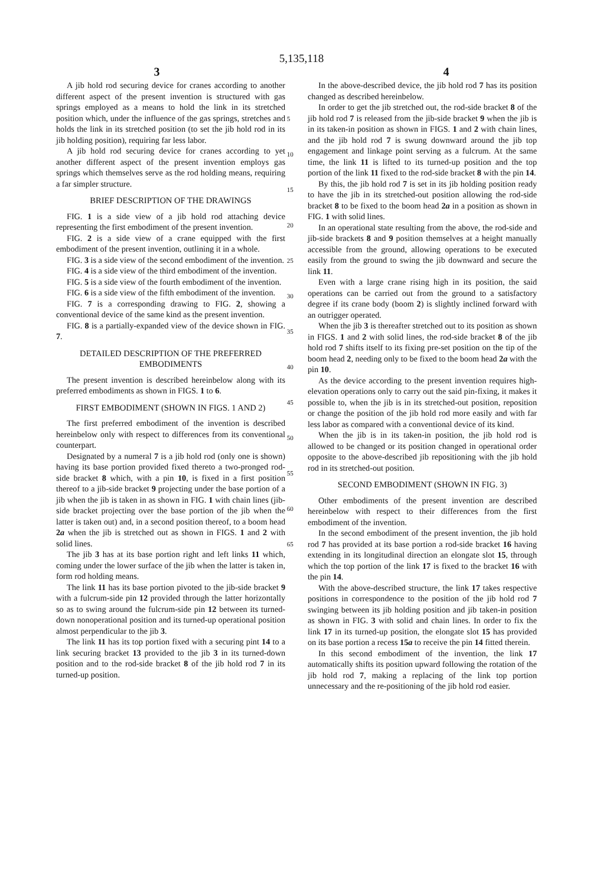5,135,118
3 4
A jib hold rod securing device for cranes according to another different aspect of the present invention is structured with gas springs employed as a means to hold the link in its stretched position which, under the influence of the gas springs, stretches and holds the link in its stretched position (to set the jib hold rod in its jib holding position), requiring far less labor.
A jib hold rod securing device for cranes according to yet another different aspect of the present invention employs gas springs which themselves serve as the rod holding means, requiring a far simpler structure.
BRIEF DESCRIPTION OF THE DRAWINGS
FIG. 1 is a side view of a jib hold rod attaching device representing the first embodiment of the present invention.
FIG. 2 is a side view of a crane equipped with the first embodiment of the present invention, outlining it in a whole.
FIG. 3 is a side view of the second embodiment of the invention.
FIG. 4 is a side view of the third embodiment of the invention.
FIG. 5 is a side view of the fourth embodiment of the invention.
FIG. 6 is a side view of the fifth embodiment of the invention.
FIG. 7 is a corresponding drawing to FIG. 2, showing a conventional device of the same kind as the present invention.
FIG. 8 is a partially-expanded view of the device shown in FIG. 7.
DETAILED DESCRIPTION OF THE PREFERRED EMBODIMENTS
The present invention is described hereinbelow along with its preferred embodiments as shown in FIGS. 1 to 6.
FIRST EMBODIMENT (SHOWN IN FIGS. 1 AND 2)
The first preferred embodiment of the invention is described hereinbelow only with respect to differences from its conventional counterpart.
Designated by a numeral 7 is a jib hold rod (only one is shown) having its base portion provided fixed thereto a two-pronged rod-side bracket 8 which, with a pin 10, is fixed in a first position thereof to a jib-side bracket 9 projecting under the base portion of a jib when the jib is taken in as shown in FIG. 1 with chain lines (jib-side bracket projecting over the base portion of the jib when the latter is taken out) and, in a second position thereof, to a boom head 2a when the jib is stretched out as shown in FIGS. 1 and 2 with solid lines.
The jib 3 has at its base portion right and left links 11 which, coming under the lower surface of the jib when the latter is taken in, form rod holding means.
The link 11 has its base portion pivoted to the jib-side bracket 9 with a fulcrum-side pin 12 provided through the latter horizontally so as to swing around the fulcrum-side pin 12 between its turned-down nonoperational position and its turned-up operational position almost perpendicular to the jib 3.
The link 11 has its top portion fixed with a securing pint 14 to a link securing bracket 13 provided to the jib 3 in its turned-down position and to the rod-side bracket 8 of the jib hold rod 7 in its turned-up position.
5
10
15
20
25
30
35
40
45
50
55
60
65
In the above-described device, the jib hold rod 7 has its position changed as described hereinbelow.
In order to get the jib stretched out, the rod-side bracket 8 of the jib hold rod 7 is released from the jib-side bracket 9 when the jib is in its taken-in position as shown in FIGS. 1 and 2 with chain lines, and the jib hold rod 7 is swung downward around the jib top engagement and linkage point serving as a fulcrum. At the same time, the link 11 is lifted to its turned-up position and the top portion of the link 11 fixed to the rod-side bracket 8 with the pin 14.
By this, the jib hold rod 7 is set in its jib holding position ready to have the jib in its stretched-out position allowing the rod-side bracket 8 to be fixed to the boom head 2a in a position as shown in FIG. 1 with solid lines.
In an operational state resulting from the above, the rod-side and jib-side brackets 8 and 9 position themselves at a height manually accessible from the ground, allowing operations to be executed easily from the ground to swing the jib downward and secure the link 11.
Even with a large crane rising high in its position, the said operations can be carried out from the ground to a satisfactory degree if its crane body (boom 2) is slightly inclined forward with an outrigger operated.
When the jib 3 is thereafter stretched out to its position as shown in FIGS. 1 and 2 with solid lines, the rod-side bracket 8 of the jib hold rod 7 shifts itself to its fixing pre-set position on the tip of the boom head 2, needing only to be fixed to the boom head 2a with the pin 10.
As the device according to the present invention requires high-elevation operations only to carry out the said pin-fixing, it makes it possible to, when the jib is in its stretched-out position, reposition or change the position of the jib hold rod more easily and with far less labor as compared with a conventional device of its kind.
When the jib is in its taken-in position, the jib hold rod is allowed to be changed or its position changed in operational order opposite to the above-described jib repositioning with the jib hold rod in its stretched-out position.
SECOND EMBODIMENT (SHOWN IN FIG. 3)
Other embodiments of the present invention are described hereinbelow with respect to their differences from the first embodiment of the invention.
In the second embodiment of the present invention, the jib hold rod 7 has provided at its base portion a rod-side bracket 16 having extending in its longitudinal direction an elongate slot 15, through which the top portion of the link 17 is fixed to the bracket 16 with the pin 14.
With the above-described structure, the link 17 takes respective positions in correspondence to the position of the jib hold rod 7 swinging between its jib holding position and jib taken-in position as shown in FIG. 3 with solid and chain lines. In order to fix the link 17 in its turned-up position, the elongate slot 15 has provided on its base portion a recess 15a to receive the pin 14 fitted therein.
In this second embodiment of the invention, the link 17 automatically shifts its position upward following the rotation of the jib hold rod 7, making a replacing of the link top portion unnecessary and the re-positioning of the jib hold rod easier.